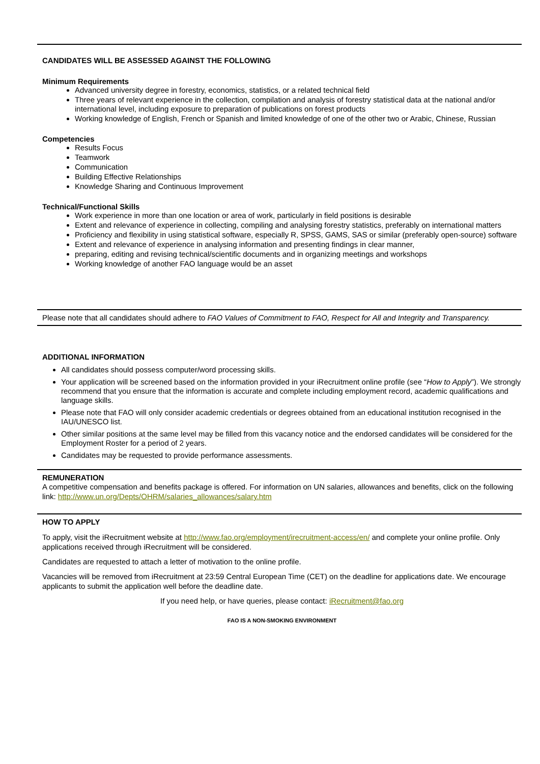CANDIDATES WILL BE ASSESSED AGAINST THE FOLLOWING
Minimum Requirements
Advanced university degree in forestry, economics, statistics, or a related technical field
Three years of relevant experience in the collection, compilation and analysis of forestry statistical data at the national and/or international level, including exposure to preparation of publications on forest products
Working knowledge of English, French or Spanish and limited knowledge of one of the other two or Arabic, Chinese, Russian
Competencies
Results Focus
Teamwork
Communication
Building Effective Relationships
Knowledge Sharing and Continuous Improvement
Technical/Functional Skills
Work experience in more than one location or area of work, particularly in field positions is desirable
Extent and relevance of experience in collecting, compiling and analysing forestry statistics, preferably on international matters
Proficiency and flexibility in using statistical software, especially R, SPSS, GAMS, SAS or similar (preferably open-source) software
Extent and relevance of experience in analysing information and presenting findings in clear manner,
preparing, editing and revising technical/scientific documents and in organizing meetings and workshops
Working knowledge of another FAO language would be an asset
Please note that all candidates should adhere to FAO Values of Commitment to FAO, Respect for All and Integrity and Transparency.
ADDITIONAL INFORMATION
All candidates should possess computer/word processing skills.
Your application will be screened based on the information provided in your iRecruitment online profile (see “How to Apply”). We strongly recommend that you ensure that the information is accurate and complete including employment record, academic qualifications and language skills.
Please note that FAO will only consider academic credentials or degrees obtained from an educational institution recognised in the IAU/UNESCO list.
Other similar positions at the same level may be filled from this vacancy notice and the endorsed candidates will be considered for the Employment Roster for a period of 2 years.
Candidates may be requested to provide performance assessments.
REMUNERATION
A competitive compensation and benefits package is offered. For information on UN salaries, allowances and benefits, click on the following link: http://www.un.org/Depts/OHRM/salaries_allowances/salary.htm
HOW TO APPLY
To apply, visit the iRecruitment website at http://www.fao.org/employment/irecruitment-access/en/ and complete your online profile. Only applications received through iRecruitment will be considered.
Candidates are requested to attach a letter of motivation to the online profile.
Vacancies will be removed from iRecruitment at 23:59 Central European Time (CET) on the deadline for applications date. We encourage applicants to submit the application well before the deadline date.
If you need help, or have queries, please contact: iRecruitment@fao.org
FAO IS A NON-SMOKING ENVIRONMENT